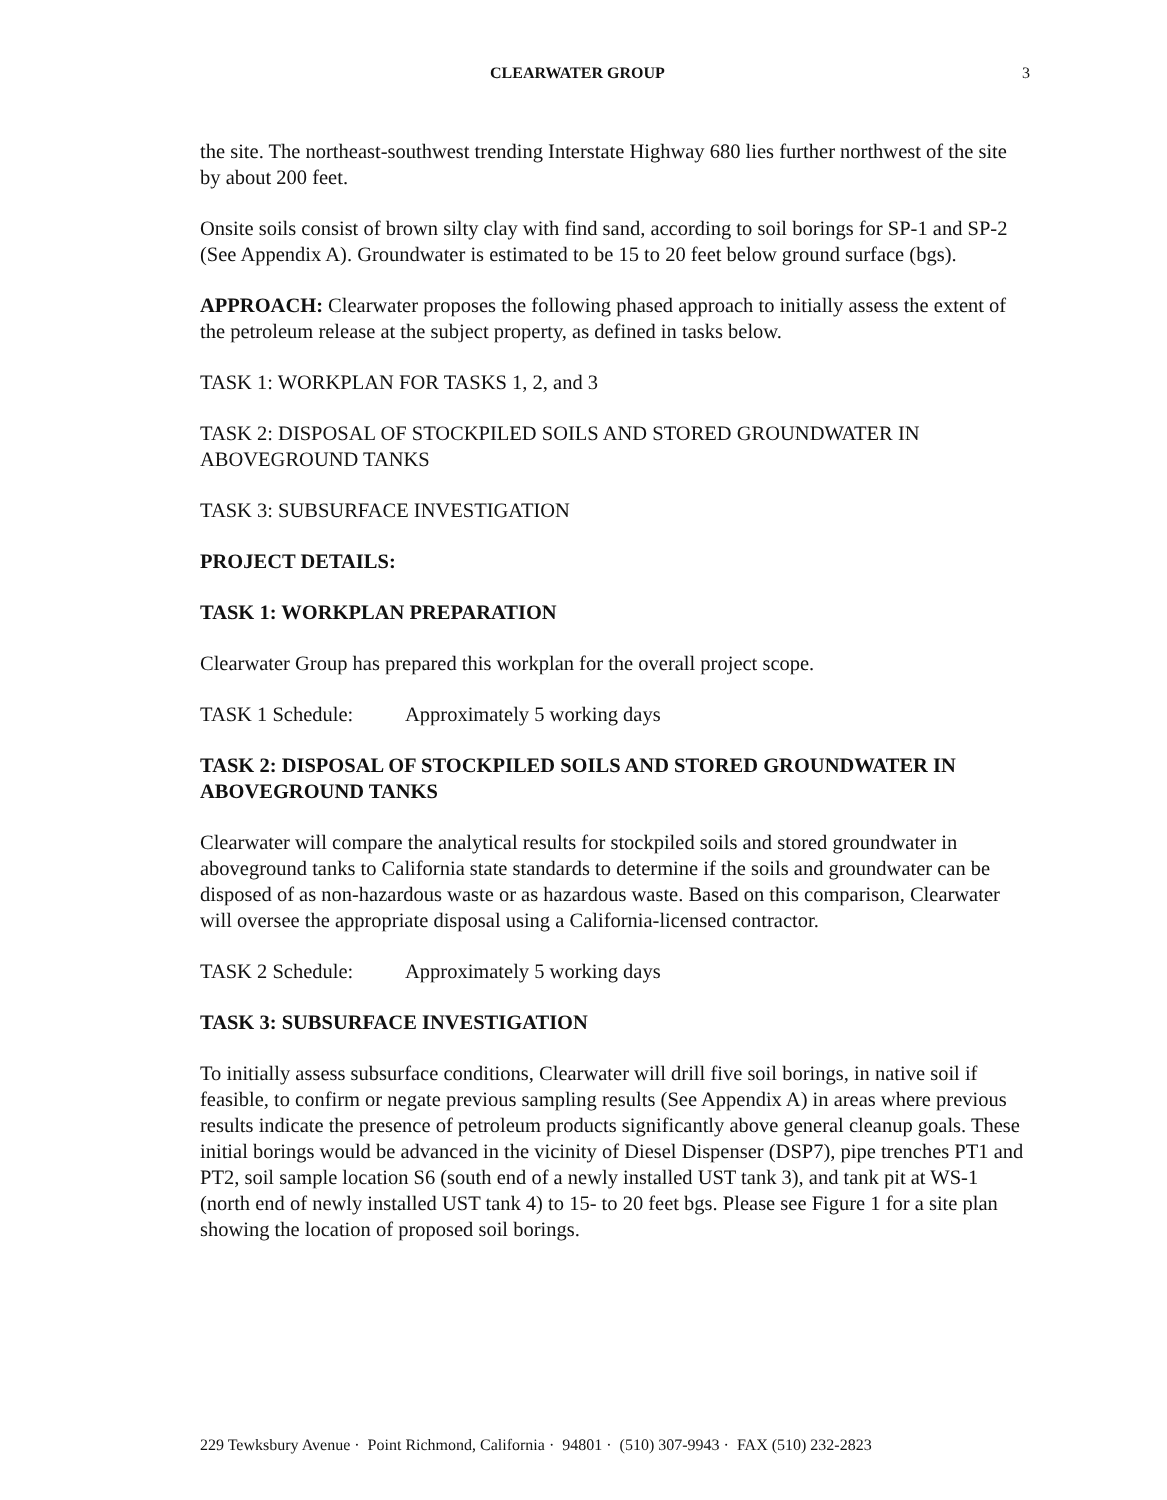CLEARWATER GROUP 3
the site. The northeast-southwest trending Interstate Highway 680 lies further northwest of the site by about 200 feet.
Onsite soils consist of brown silty clay with find sand, according to soil borings for SP-1 and SP-2 (See Appendix A). Groundwater is estimated to be 15 to 20 feet below ground surface (bgs).
APPROACH: Clearwater proposes the following phased approach to initially assess the extent of the petroleum release at the subject property, as defined in tasks below.
TASK 1: WORKPLAN FOR TASKS 1, 2, and 3
TASK 2: DISPOSAL OF STOCKPILED SOILS AND STORED GROUNDWATER IN ABOVEGROUND TANKS
TASK 3: SUBSURFACE INVESTIGATION
PROJECT DETAILS:
TASK 1: WORKPLAN PREPARATION
Clearwater Group has prepared this workplan for the overall project scope.
TASK 1 Schedule: Approximately 5 working days
TASK 2: DISPOSAL OF STOCKPILED SOILS AND STORED GROUNDWATER IN ABOVEGROUND TANKS
Clearwater will compare the analytical results for stockpiled soils and stored groundwater in aboveground tanks to California state standards to determine if the soils and groundwater can be disposed of as non-hazardous waste or as hazardous waste. Based on this comparison, Clearwater will oversee the appropriate disposal using a California-licensed contractor.
TASK 2 Schedule: Approximately 5 working days
TASK 3: SUBSURFACE INVESTIGATION
To initially assess subsurface conditions, Clearwater will drill five soil borings, in native soil if feasible, to confirm or negate previous sampling results (See Appendix A) in areas where previous results indicate the presence of petroleum products significantly above general cleanup goals. These initial borings would be advanced in the vicinity of Diesel Dispenser (DSP7), pipe trenches PT1 and PT2, soil sample location S6 (south end of a newly installed UST tank 3), and tank pit at WS-1 (north end of newly installed UST tank 4) to 15- to 20 feet bgs. Please see Figure 1 for a site plan showing the location of proposed soil borings.
229 Tewksbury Avenue · Point Richmond, California · 94801 · (510) 307-9943 · FAX (510) 232-2823